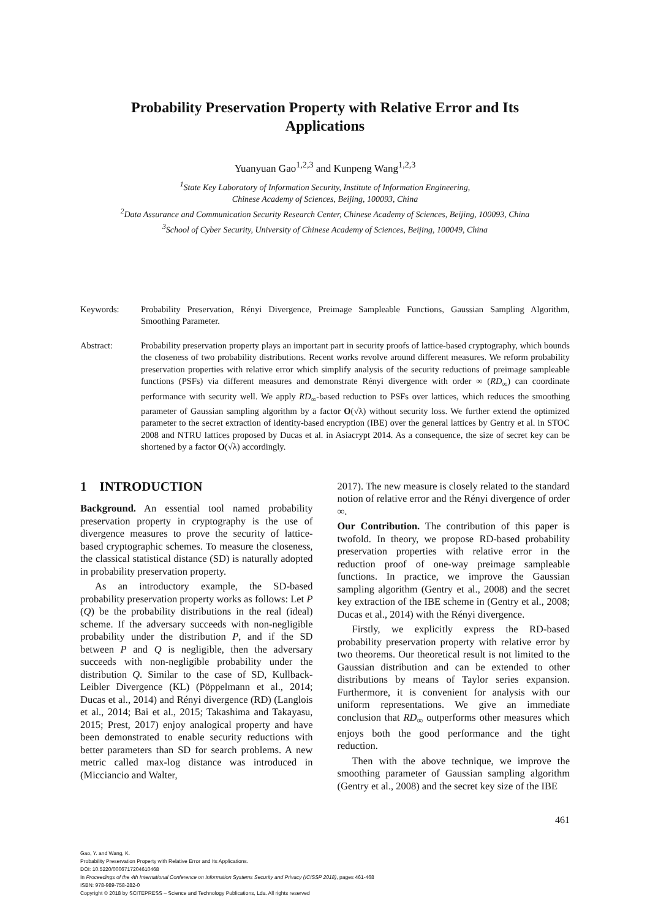Probability Preservation Property with Relative Error and Its
Applications
Yuanyuan Gao<sup>1,2,3</sup> and Kunpeng Wang<sup>1,2,3</sup>
<sup>1</sup> State Key Laboratory of Information Security, Institute of Information Engineering,
Chinese Academy of Sciences, Beijing, 100093, China
<sup>2</sup> Data Assurance and Communication Security Research Center, Chinese Academy of Sciences, Beijing, 100093, China
<sup>3</sup> School of Cyber Security, University of Chinese Academy of Sciences, Beijing, 100049, China
Keywords: Probability Preservation, Rényi Divergence, Preimage Sampleable Functions, Gaussian Sampling Algorithm, Smoothing Parameter.
Abstract: Probability preservation property plays an important part in security proofs of lattice-based cryptography, which bounds the closeness of two probability distributions. Recent works revolve around different measures. We reform probability preservation properties with relative error which simplify analysis of the security reductions of preimage sampleable functions (PSFs) via different measures and demonstrate Rényi divergence with order ∞ (RD<sub>∞</sub>) can coordinate performance with security well. We apply RD<sub>∞</sub>-based reduction to PSFs over lattices, which reduces the smoothing parameter of Gaussian sampling algorithm by a factor O(√λ) without security loss. We further extend the optimized parameter to the secret extraction of identity-based encryption (IBE) over the general lattices by Gentry et al. in STOC 2008 and NTRU lattices proposed by Ducas et al. in Asiacrypt 2014. As a consequence, the size of secret key can be shortened by a factor O(√λ) accordingly.
1 INTRODUCTION
Background. An essential tool named probability preservation property in cryptography is the use of divergence measures to prove the security of lattice-based cryptographic schemes. To measure the closeness, the classical statistical distance (SD) is naturally adopted in probability preservation property.
As an introductory example, the SD-based probability preservation property works as follows: Let P (Q) be the probability distributions in the real (ideal) scheme. If the adversary succeeds with non-negligible probability under the distribution P, and if the SD between P and Q is negligible, then the adversary succeeds with non-negligible probability under the distribution Q. Similar to the case of SD, Kullback-Leibler Divergence (KL) (Pöppelmann et al., 2014; Ducas et al., 2014) and Rényi divergence (RD) (Langlois et al., 2014; Bai et al., 2015; Takashima and Takayasu, 2015; Prest, 2017) enjoy analogical property and have been demonstrated to enable security reductions with better parameters than SD for search problems. A new metric called max-log distance was introduced in (Micciancio and Walter,
2017). The new measure is closely related to the standard notion of relative error and the Rényi divergence of order ∞.
Our Contribution. The contribution of this paper is twofold. In theory, we propose RD-based probability preservation properties with relative error in the reduction proof of one-way preimage sampleable functions. In practice, we improve the Gaussian sampling algorithm (Gentry et al., 2008) and the secret key extraction of the IBE scheme in (Gentry et al., 2008; Ducas et al., 2014) with the Rényi divergence.
Firstly, we explicitly express the RD-based probability preservation property with relative error by two theorems. Our theoretical result is not limited to the Gaussian distribution and can be extended to other distributions by means of Taylor series expansion. Furthermore, it is convenient for analysis with our uniform representations. We give an immediate conclusion that RD<sub>∞</sub> outperforms other measures which enjoys both the good performance and the tight reduction.
Then with the above technique, we improve the smoothing parameter of Gaussian sampling algorithm (Gentry et al., 2008) and the secret key size of the IBE
461
Gao, Y. and Wang, K.
Probability Preservation Property with Relative Error and Its Applications.
DOI: 10.5220/0006717204610468
In Proceedings of the 4th International Conference on Information Systems Security and Privacy (ICISSP 2018), pages 461-468
ISBN: 978-989-758-282-0
Copyright © 2018 by SCITEPRESS – Science and Technology Publications, Lda. All rights reserved